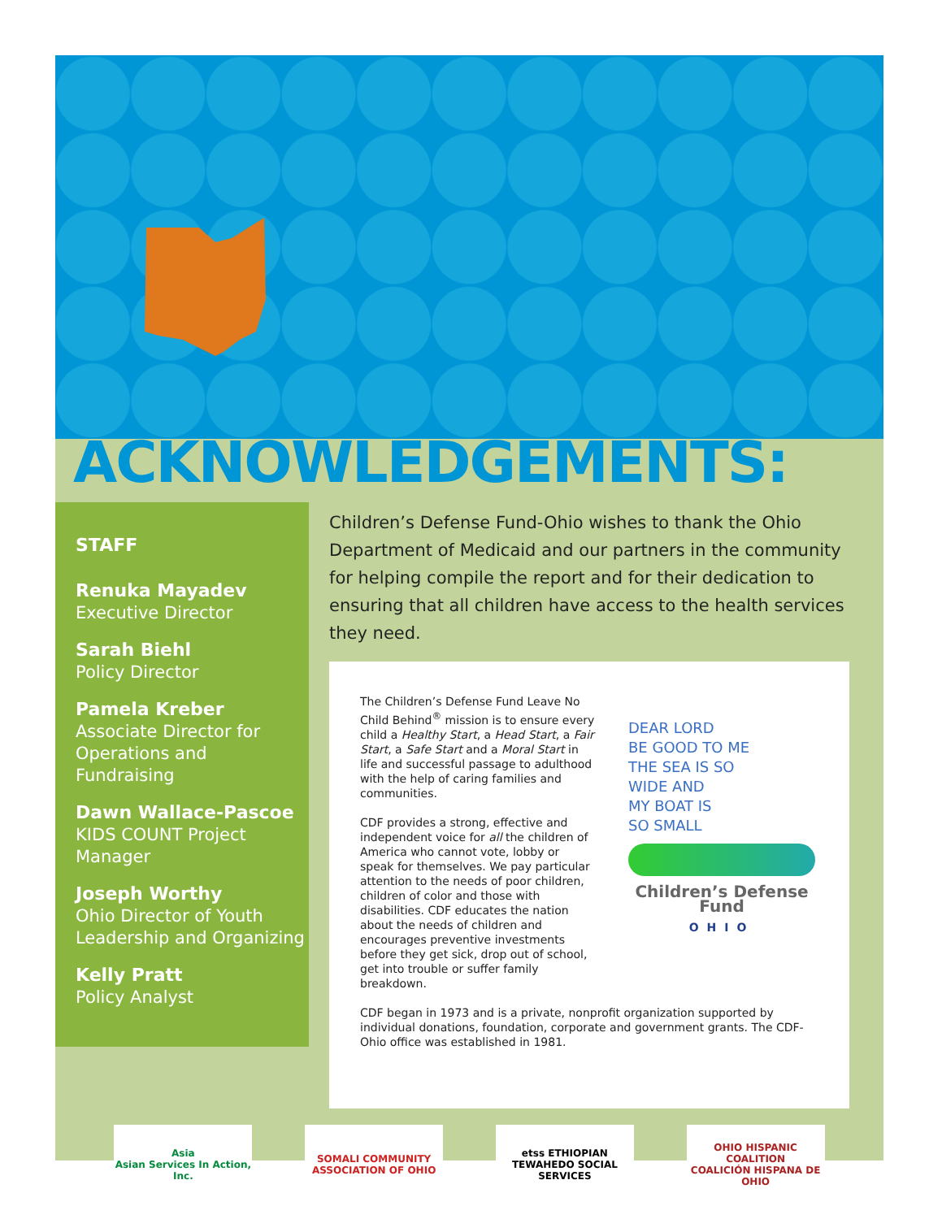ACKNOWLEDGEMENTS:
STAFF
Renuka Mayadev
Executive Director
Sarah Biehl
Policy Director
Pamela Kreber
Associate Director for Operations and Fundraising
Dawn Wallace-Pascoe
KIDS COUNT Project Manager
Joseph Worthy
Ohio Director of Youth Leadership and Organizing
Kelly Pratt
Policy Analyst
Children’s Defense Fund-Ohio wishes to thank the Ohio Department of Medicaid and our partners in the community for helping compile the report and for their dedication to ensuring that all children have access to the health services they need.
The Children’s Defense Fund Leave No Child Behind<sup>®</sup> mission is to ensure every child a Healthy Start, a Head Start, a Fair Start, a Safe Start and a Moral Start in life and successful passage to adulthood with the help of caring families and communities.
CDF provides a strong, effective and independent voice for all the children of America who cannot vote, lobby or speak for themselves. We pay particular attention to the needs of poor children, children of color and those with disabilities. CDF educates the nation about the needs of children and encourages preventive investments before they get sick, drop out of school, get into trouble or suffer family breakdown.
DEAR LORD
BE GOOD TO ME
THE SEA IS SO
WIDE AND
MY BOAT IS
SO SMALL
Children’s Defense Fund
OHIO
CDF began in 1973 and is a private, nonprofit organization supported by individual donations, foundation, corporate and government grants. The CDF-Ohio office was established in 1981.
Asia
Asian Services In Action, Inc.
SOMALI COMMUNITY ASSOCIATION OF OHIO
etss ETHIOPIAN TEWAHEDO SOCIAL SERVICES
OHIO HISPANIC COALITION
COALICIÓN HISPANA DE OHIO